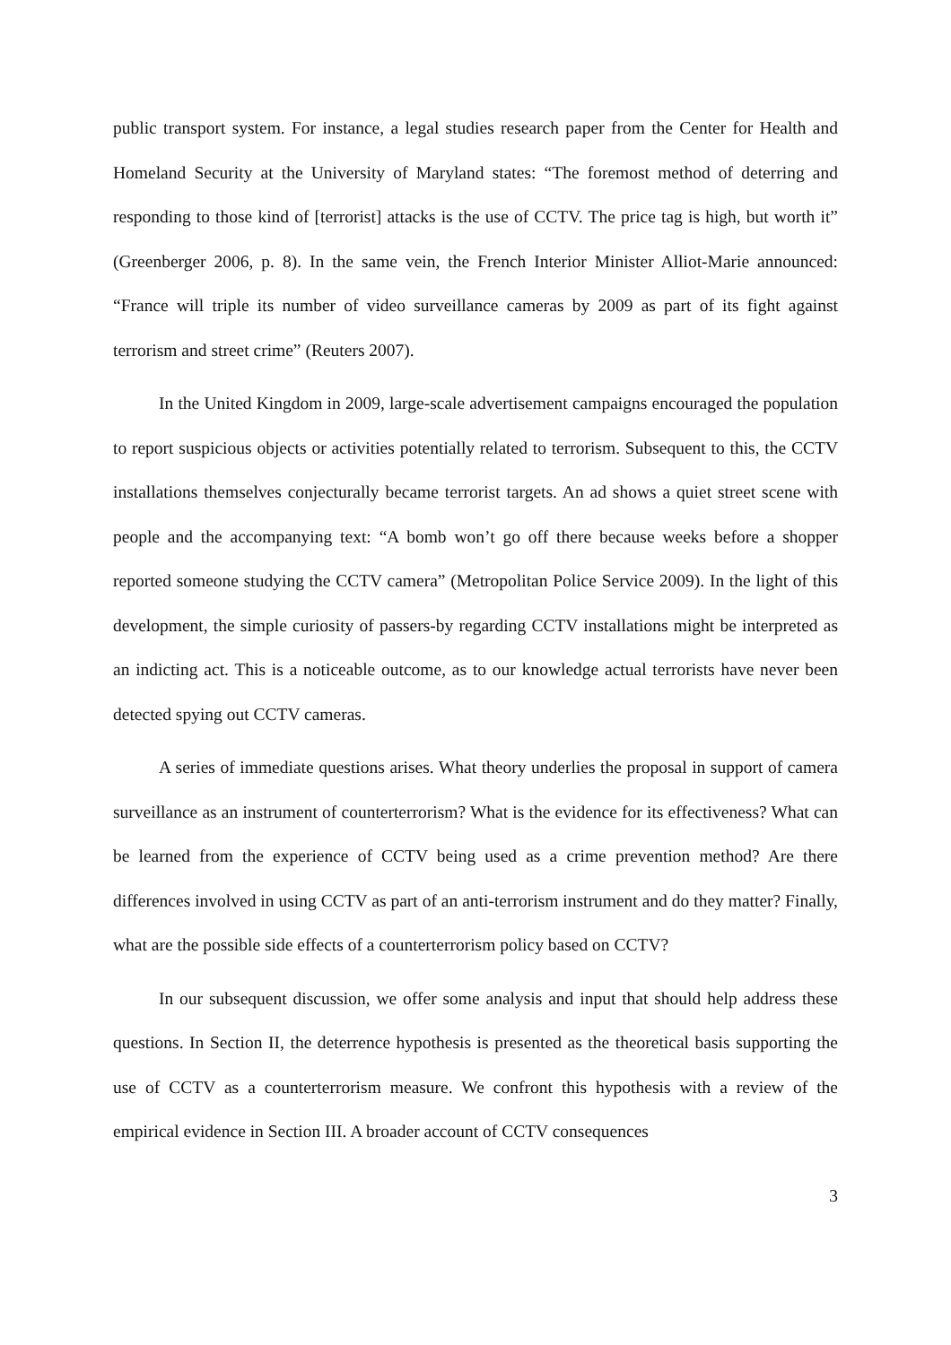public transport system. For instance, a legal studies research paper from the Center for Health and Homeland Security at the University of Maryland states: “The foremost method of deterring and responding to those kind of [terrorist] attacks is the use of CCTV. The price tag is high, but worth it” (Greenberger 2006, p. 8). In the same vein, the French Interior Minister Alliot-Marie announced: “France will triple its number of video surveillance cameras by 2009 as part of its fight against terrorism and street crime” (Reuters 2007).
In the United Kingdom in 2009, large-scale advertisement campaigns encouraged the population to report suspicious objects or activities potentially related to terrorism. Subsequent to this, the CCTV installations themselves conjecturally became terrorist targets. An ad shows a quiet street scene with people and the accompanying text: “A bomb won’t go off there because weeks before a shopper reported someone studying the CCTV camera” (Metropolitan Police Service 2009). In the light of this development, the simple curiosity of passers-by regarding CCTV installations might be interpreted as an indicting act. This is a noticeable outcome, as to our knowledge actual terrorists have never been detected spying out CCTV cameras.
A series of immediate questions arises. What theory underlies the proposal in support of camera surveillance as an instrument of counterterrorism? What is the evidence for its effectiveness? What can be learned from the experience of CCTV being used as a crime prevention method? Are there differences involved in using CCTV as part of an anti-terrorism instrument and do they matter? Finally, what are the possible side effects of a counterterrorism policy based on CCTV?
In our subsequent discussion, we offer some analysis and input that should help address these questions. In Section II, the deterrence hypothesis is presented as the theoretical basis supporting the use of CCTV as a counterterrorism measure. We confront this hypothesis with a review of the empirical evidence in Section III. A broader account of CCTV consequences
3